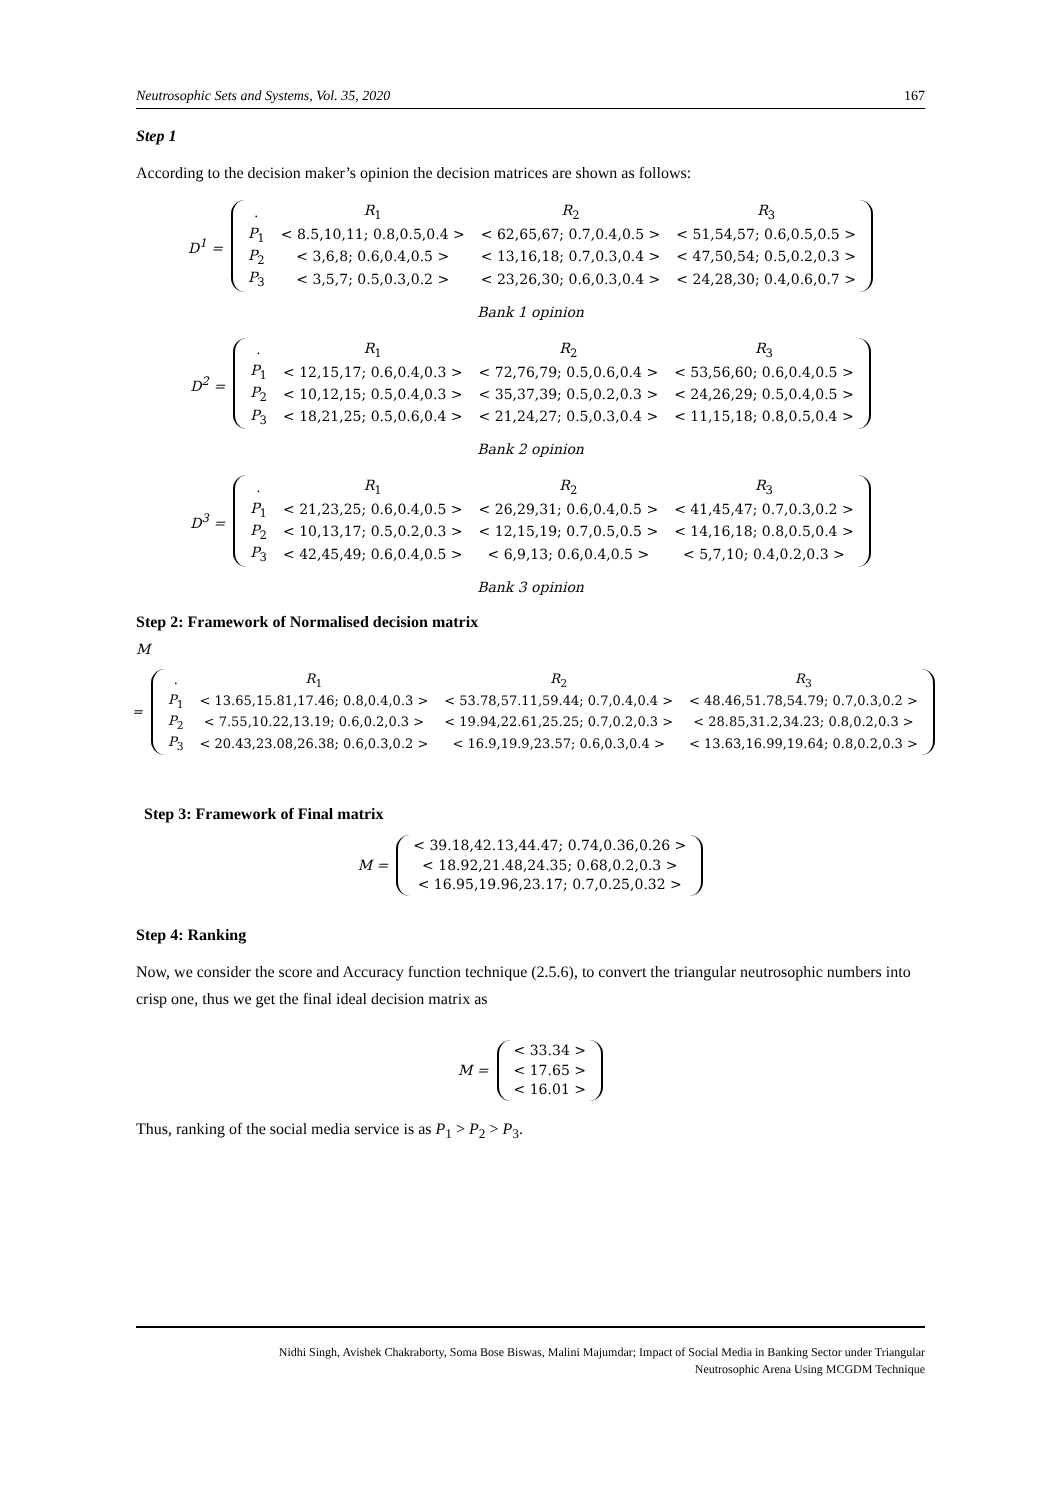Neutrosophic Sets and Systems, Vol. 35, 2020 167
Step 1
According to the decision maker’s opinion the decision matrices are shown as follows:
D<sup>1</sup> =
| . | R<sub>1</sub> | R<sub>2</sub> | R<sub>3</sub> |
| P<sub>1</sub> | < 8.5,10,11; 0.8,0.5,0.4 > | < 62,65,67; 0.7,0.4,0.5 > | < 51,54,57; 0.6,0.5,0.5 > |
| P<sub>2</sub> | < 3,6,8; 0.6,0.4,0.5 > | < 13,16,18; 0.7,0.3,0.4 > | < 47,50,54; 0.5,0.2,0.3 > |
| P<sub>3</sub> | < 3,5,7; 0.5,0.3,0.2 > | < 23,26,30; 0.6,0.3,0.4 > | < 24,28,30; 0.4,0.6,0.7 > |
Bank 1 opinion
D<sup>2</sup> =
| . | R<sub>1</sub> | R<sub>2</sub> | R<sub>3</sub> |
| P<sub>1</sub> | < 12,15,17; 0.6,0.4,0.3 > | < 72,76,79; 0.5,0.6,0.4 > | < 53,56,60; 0.6,0.4,0.5 > |
| P<sub>2</sub> | < 10,12,15; 0.5,0.4,0.3 > | < 35,37,39; 0.5,0.2,0.3 > | < 24,26,29; 0.5,0.4,0.5 > |
| P<sub>3</sub> | < 18,21,25; 0.5,0.6,0.4 > | < 21,24,27; 0.5,0.3,0.4 > | < 11,15,18; 0.8,0.5,0.4 > |
Bank 2 opinion
D<sup>3</sup> =
| . | R<sub>1</sub> | R<sub>2</sub> | R<sub>3</sub> |
| P<sub>1</sub> | < 21,23,25; 0.6,0.4,0.5 > | < 26,29,31; 0.6,0.4,0.5 > | < 41,45,47; 0.7,0.3,0.2 > |
| P<sub>2</sub> | < 10,13,17; 0.5,0.2,0.3 > | < 12,15,19; 0.7,0.5,0.5 > | < 14,16,18; 0.8,0.5,0.4 > |
| P<sub>3</sub> | < 42,45,49; 0.6,0.4,0.5 > | < 6,9,13; 0.6,0.4,0.5 > | < 5,7,10; 0.4,0.2,0.3 > |
Bank 3 opinion
Step 2: Framework of Normalised decision matrix
M
=
| . | R<sub>1</sub> | R<sub>2</sub> | R<sub>3</sub> |
| P<sub>1</sub> | < 13.65,15.81,17.46; 0.8,0.4,0.3 > | < 53.78,57.11,59.44; 0.7,0.4,0.4 > | < 48.46,51.78,54.79; 0.7,0.3,0.2 > |
| P<sub>2</sub> | < 7.55,10.22,13.19; 0.6,0.2,0.3 > | < 19.94,22.61,25.25; 0.7,0.2,0.3 > | < 28.85,31.2,34.23; 0.8,0.2,0.3 > |
| P<sub>3</sub> | < 20.43,23.08,26.38; 0.6,0.3,0.2 > | < 16.9,19.9,23.57; 0.6,0.3,0.4 > | < 13.63,16.99,19.64; 0.8,0.2,0.3 > |
Step 3: Framework of Final matrix
M =
| < 39.18,42.13,44.47; 0.74,0.36,0.26 > |
| < 18.92,21.48,24.35; 0.68,0.2,0.3 > |
| < 16.95,19.96,23.17; 0.7,0.25,0.32 > |
Step 4: Ranking
Now, we consider the score and Accuracy function technique (2.5.6), to convert the triangular neutrosophic numbers into crisp one, thus we get the final ideal decision matrix as
M =
| < 33.34 > |
| < 17.65 > |
| < 16.01 > |
Thus, ranking of the social media service is as P<sub>1</sub> > P<sub>2</sub> > P<sub>3</sub>.
Nidhi Singh, Avishek Chakraborty, Soma Bose Biswas, Malini Majumdar; Impact of Social Media in Banking Sector under Triangular
Neutrosophic Arena Using MCGDM Technique